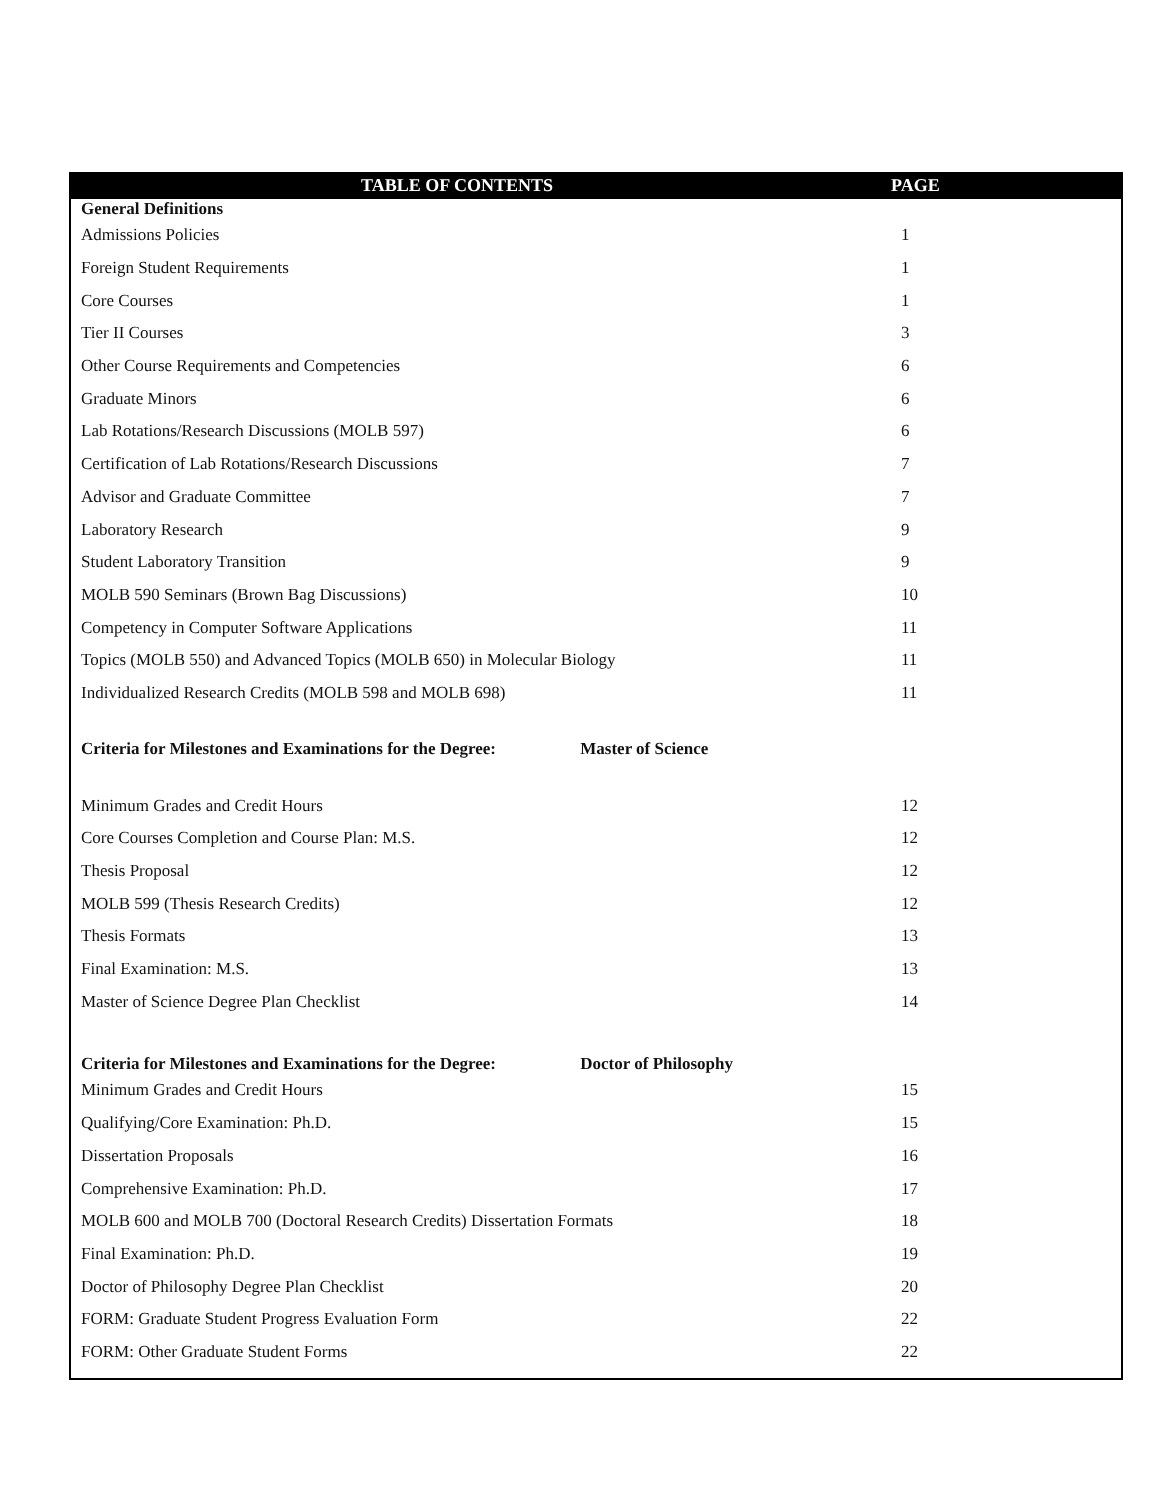| TABLE OF CONTENTS | PAGE |
| --- | --- |
| General Definitions | |
| Admissions Policies | 1 |
| Foreign Student Requirements | 1 |
| Core Courses | 1 |
| Tier II Courses | 3 |
| Other Course Requirements and Competencies | 6 |
| Graduate Minors | 6 |
| Lab Rotations/Research Discussions (MOLB 597) | 6 |
| Certification of Lab Rotations/Research Discussions | 7 |
| Advisor and Graduate Committee | 7 |
| Laboratory Research | 9 |
| Student Laboratory Transition | 9 |
| MOLB 590 Seminars (Brown Bag Discussions) | 10 |
| Competency in Computer Software Applications | 11 |
| Topics (MOLB 550) and Advanced Topics (MOLB 650) in Molecular Biology | 11 |
| Individualized Research Credits (MOLB 598 and MOLB 698) | 11 |
| Criteria for Milestones and Examinations for the Degree: Master of Science | |
| Minimum Grades and Credit Hours | 12 |
| Core Courses Completion and Course Plan: M.S. | 12 |
| Thesis Proposal | 12 |
| MOLB 599 (Thesis Research Credits) | 12 |
| Thesis Formats | 13 |
| Final Examination: M.S. | 13 |
| Master of Science Degree Plan Checklist | 14 |
| Criteria for Milestones and Examinations for the Degree: Doctor of Philosophy | |
| Minimum Grades and Credit Hours | 15 |
| Qualifying/Core Examination: Ph.D. | 15 |
| Dissertation Proposals | 16 |
| Comprehensive Examination: Ph.D. | 17 |
| MOLB 600 and MOLB 700 (Doctoral Research Credits) Dissertation Formats | 18 |
| Final Examination: Ph.D. | 19 |
| Doctor of Philosophy Degree Plan Checklist | 20 |
| FORM: Graduate Student Progress Evaluation Form | 22 |
| FORM: Other Graduate Student Forms | 22 |